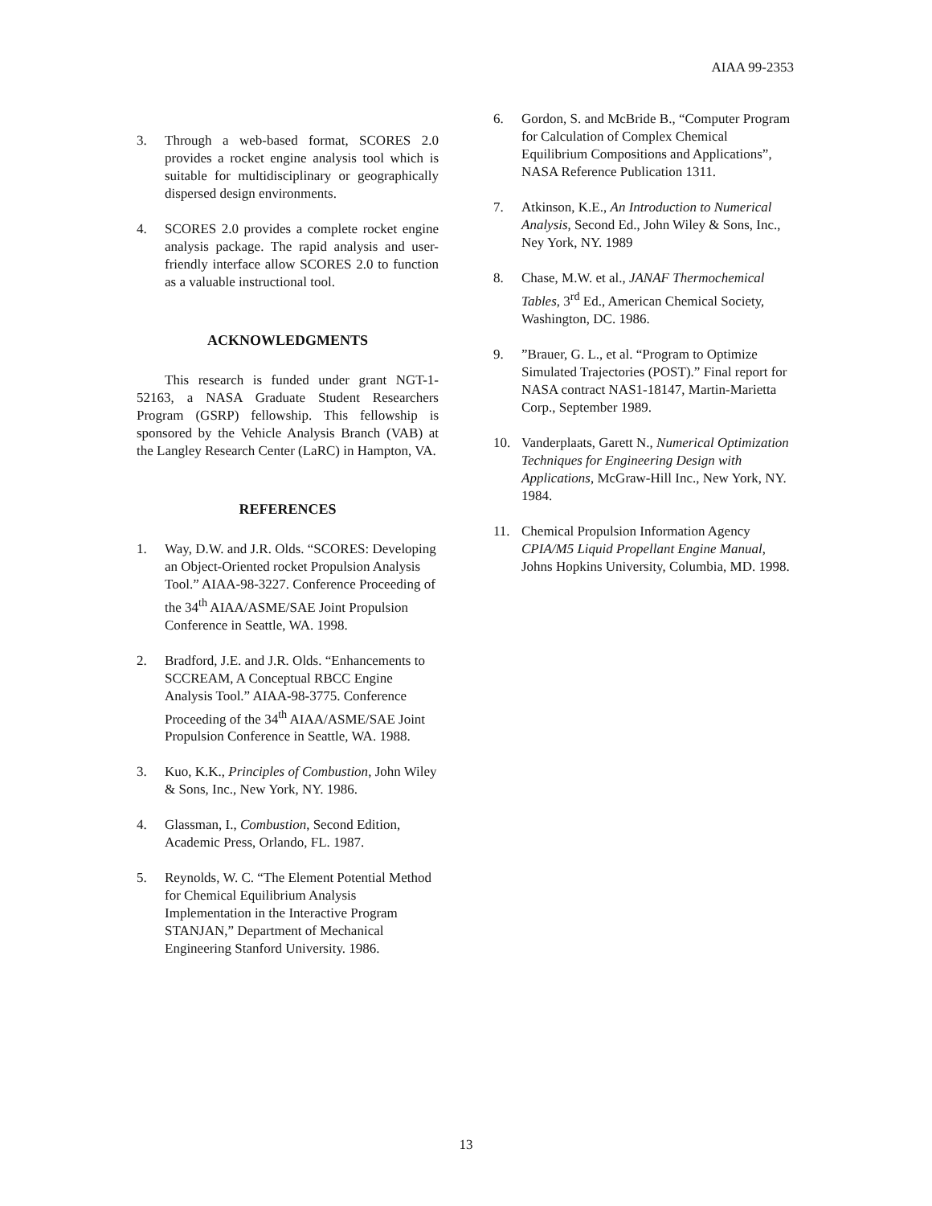AIAA 99-2353
3. Through a web-based format, SCORES 2.0 provides a rocket engine analysis tool which is suitable for multidisciplinary or geographically dispersed design environments.
4. SCORES 2.0 provides a complete rocket engine analysis package. The rapid analysis and user-friendly interface allow SCORES 2.0 to function as a valuable instructional tool.
ACKNOWLEDGMENTS
This research is funded under grant NGT-1-52163, a NASA Graduate Student Researchers Program (GSRP) fellowship. This fellowship is sponsored by the Vehicle Analysis Branch (VAB) at the Langley Research Center (LaRC) in Hampton, VA.
REFERENCES
1. Way, D.W. and J.R. Olds. “SCORES: Developing an Object-Oriented rocket Propulsion Analysis Tool.” AIAA-98-3227. Conference Proceeding of the 34<sup>th</sup> AIAA/ASME/SAE Joint Propulsion Conference in Seattle, WA. 1998.
2. Bradford, J.E. and J.R. Olds. “Enhancements to SCCREAM, A Conceptual RBCC Engine Analysis Tool.” AIAA-98-3775. Conference Proceeding of the 34<sup>th</sup> AIAA/ASME/SAE Joint Propulsion Conference in Seattle, WA. 1988.
3. Kuo, K.K., Principles of Combustion, John Wiley & Sons, Inc., New York, NY. 1986.
4. Glassman, I., Combustion, Second Edition, Academic Press, Orlando, FL. 1987.
5. Reynolds, W. C. “The Element Potential Method for Chemical Equilibrium Analysis Implementation in the Interactive Program STANJAN,” Department of Mechanical Engineering Stanford University. 1986.
6. Gordon, S. and McBride B., “Computer Program for Calculation of Complex Chemical Equilibrium Compositions and Applications”, NASA Reference Publication 1311.
7. Atkinson, K.E., An Introduction to Numerical Analysis, Second Ed., John Wiley & Sons, Inc., Ney York, NY. 1989
8. Chase, M.W. et al., JANAF Thermochemical Tables, 3<sup>rd</sup> Ed., American Chemical Society, Washington, DC. 1986.
9.”Brauer, G. L., et al. “Program to Optimize Simulated Trajectories (POST).” Final report for NASA contract NAS1-18147, Martin-Marietta Corp., September 1989.
10. Vanderplaats, Garett N., Numerical Optimization Techniques for Engineering Design with Applications, McGraw-Hill Inc., New York, NY. 1984.
11. Chemical Propulsion Information Agency CPIA/M5 Liquid Propellant Engine Manual, Johns Hopkins University, Columbia, MD. 1998.
13